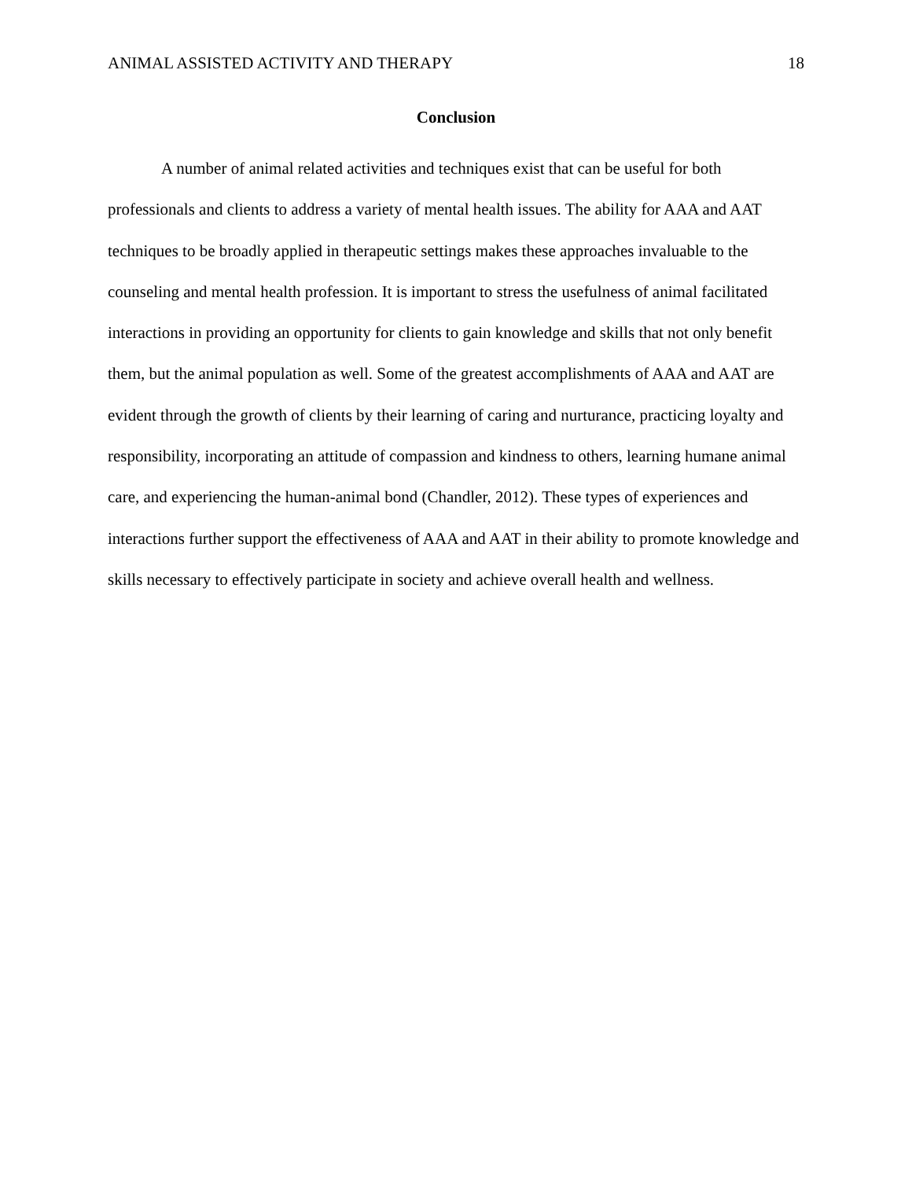ANIMAL ASSISTED ACTIVITY AND THERAPY 18
Conclusion
A number of animal related activities and techniques exist that can be useful for both professionals and clients to address a variety of mental health issues. The ability for AAA and AAT techniques to be broadly applied in therapeutic settings makes these approaches invaluable to the counseling and mental health profession. It is important to stress the usefulness of animal facilitated interactions in providing an opportunity for clients to gain knowledge and skills that not only benefit them, but the animal population as well. Some of the greatest accomplishments of AAA and AAT are evident through the growth of clients by their learning of caring and nurturance, practicing loyalty and responsibility, incorporating an attitude of compassion and kindness to others, learning humane animal care, and experiencing the human-animal bond (Chandler, 2012). These types of experiences and interactions further support the effectiveness of AAA and AAT in their ability to promote knowledge and skills necessary to effectively participate in society and achieve overall health and wellness.